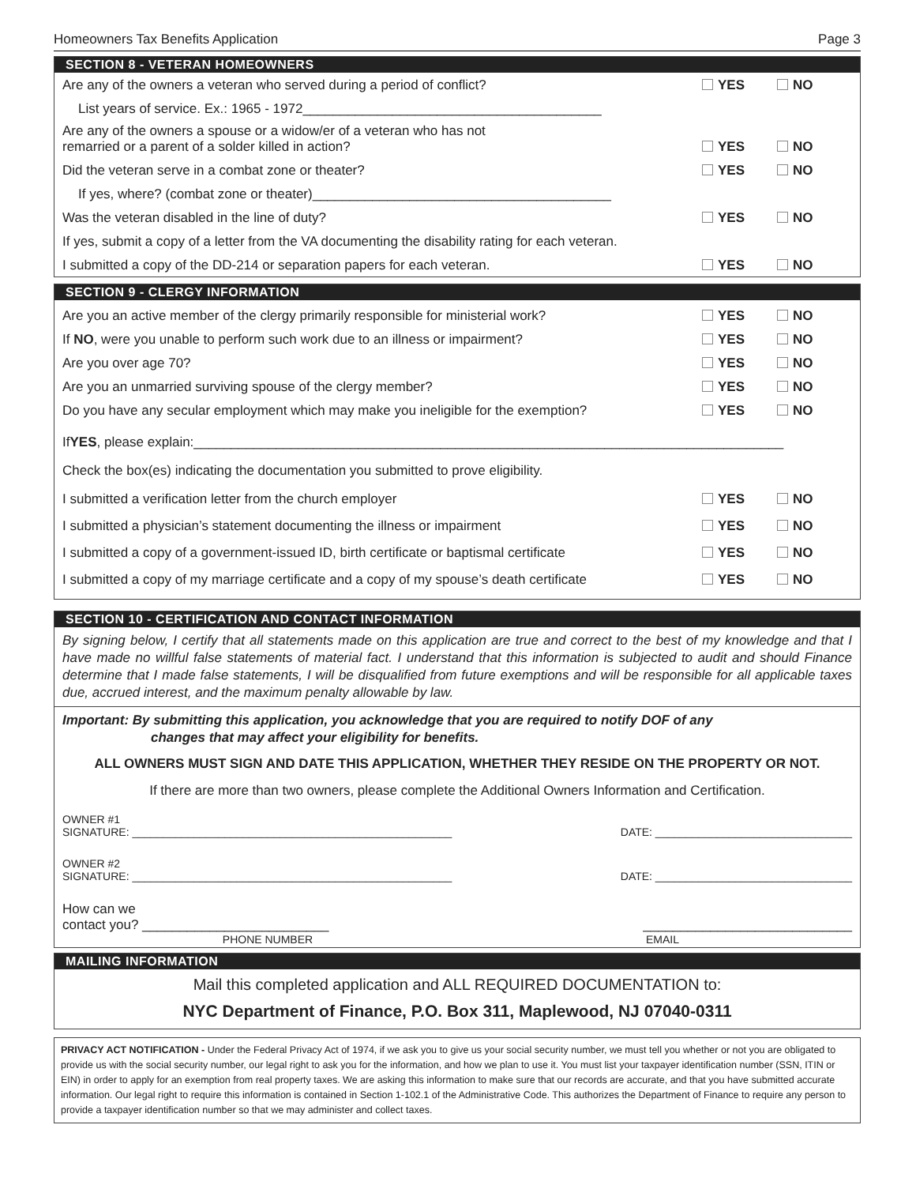Homeowners Tax Benefits Application Page 3
SECTION 8 - VETERAN HOMEOWNERS
Are any of the owners a veteran who served during a period of conflict?
YES NO
List years of service. Ex.: 1965 - 1972________________________________________
Are any of the owners a spouse or a widow/er of a veteran who has not
remarried or a parent of a solder killed in action?
YES NO
Did the veteran serve in a combat zone or theater?
YES NO
If yes, where? (combat zone or theater)________________________________________
Was the veteran disabled in the line of duty?
YES NO
If yes, submit a copy of a letter from the VA documenting the disability rating for each veteran.
I submitted a copy of the DD-214 or separation papers for each veteran.
YES NO
SECTION 9 - CLERGY INFORMATION
Are you an active member of the clergy primarily responsible for ministerial work?
YES NO
If NO, were you unable to perform such work due to an illness or impairment?
YES NO
Are you over age 70?
YES NO
Are you an unmarried surviving spouse of the clergy member?
YES NO
Do you have any secular employment which may make you ineligible for the exemption?
YES NO
If YES, please explain:_______________________________________________________________________________
Check the box(es) indicating the documentation you submitted to prove eligibility.
I submitted a verification letter from the church employer
YES NO
I submitted a physician’s statement documenting the illness or impairment
YES NO
I submitted a copy of a government-issued ID, birth certificate or baptismal certificate
YES NO
I submitted a copy of my marriage certificate and a copy of my spouse’s death certificate
YES NO
SECTION 10 - CERTIFICATION AND CONTACT INFORMATION
By signing below, I certify that all statements made on this application are true and correct to the best of my knowledge and that I have made no willful false statements of material fact. I understand that this information is subjected to audit and should Finance determine that I made false statements, I will be disqualified from future exemptions and will be responsible for all applicable taxes due, accrued interest, and the maximum penalty allowable by law.
Important: By submitting this application, you acknowledge that you are required to notify DOF of any
changes that may affect your eligibility for benefits.
ALL OWNERS MUST SIGN AND DATE THIS APPLICATION, WHETHER THEY RESIDE ON THE PROPERTY OR NOT.
If there are more than two owners, please complete the Additional Owners Information and Certification.
OWNER #1
SIGNATURE: ____________________________________________________
DATE: ________________________________
OWNER #2
SIGNATURE: ____________________________________________________
DATE: ________________________________
How can we
contact you? _________________________
____________________________
PHONE NUMBER EMAIL
MAILING INFORMATION
Mail this completed application and ALL REQUIRED DOCUMENTATION to:
NYC Department of Finance, P.O. Box 311, Maplewood, NJ 07040-0311
PRIVACY ACT NOTIFICATION - Under the Federal Privacy Act of 1974, if we ask you to give us your social security number, we must tell you whether or not you are obligated to provide us with the social security number, our legal right to ask you for the information, and how we plan to use it. You must list your taxpayer identification number (SSN, ITIN or EIN) in order to apply for an exemption from real property taxes. We are asking this information to make sure that our records are accurate, and that you have submitted accurate information. Our legal right to require this information is contained in Section 1-102.1 of the Administrative Code. This authorizes the Department of Finance to require any person to provide a taxpayer identification number so that we may administer and collect taxes.